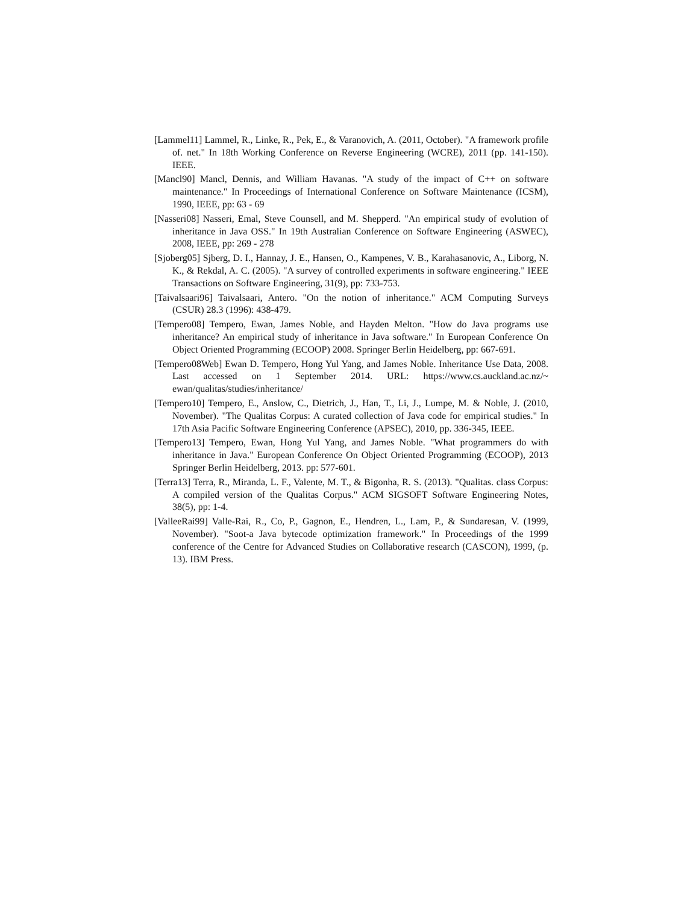[Lammel11] Lammel, R., Linke, R., Pek, E., & Varanovich, A. (2011, October). "A framework profile of. net." In 18th Working Conference on Reverse Engineering (WCRE), 2011 (pp. 141-150). IEEE.
[Mancl90] Mancl, Dennis, and William Havanas. "A study of the impact of C++ on software maintenance." In Proceedings of International Conference on Software Maintenance (ICSM), 1990, IEEE, pp: 63 - 69
[Nasseri08] Nasseri, Emal, Steve Counsell, and M. Shepperd. "An empirical study of evolution of inheritance in Java OSS." In 19th Australian Conference on Software Engineering (ASWEC), 2008, IEEE, pp: 269 - 278
[Sjoberg05] Sjberg, D. I., Hannay, J. E., Hansen, O., Kampenes, V. B., Karahasanovic, A., Liborg, N. K., & Rekdal, A. C. (2005). "A survey of controlled experiments in software engineering." IEEE Transactions on Software Engineering, 31(9), pp: 733-753.
[Taivalsaari96] Taivalsaari, Antero. "On the notion of inheritance." ACM Computing Surveys (CSUR) 28.3 (1996): 438-479.
[Tempero08] Tempero, Ewan, James Noble, and Hayden Melton. "How do Java programs use inheritance? An empirical study of inheritance in Java software." In European Conference On Object Oriented Programming (ECOOP) 2008. Springer Berlin Heidelberg, pp: 667-691.
[Tempero08Web] Ewan D. Tempero, Hong Yul Yang, and James Noble. Inheritance Use Data, 2008. Last accessed on 1 September 2014. URL: https://www.cs.auckland.ac.nz/~ ewan/qualitas/studies/inheritance/
[Tempero10] Tempero, E., Anslow, C., Dietrich, J., Han, T., Li, J., Lumpe, M. & Noble, J. (2010, November). "The Qualitas Corpus: A curated collection of Java code for empirical studies." In 17th Asia Pacific Software Engineering Conference (APSEC), 2010, pp. 336-345, IEEE.
[Tempero13] Tempero, Ewan, Hong Yul Yang, and James Noble. "What programmers do with inheritance in Java." European Conference On Object Oriented Programming (ECOOP), 2013 Springer Berlin Heidelberg, 2013. pp: 577-601.
[Terra13] Terra, R., Miranda, L. F., Valente, M. T., & Bigonha, R. S. (2013). "Qualitas. class Corpus: A compiled version of the Qualitas Corpus." ACM SIGSOFT Software Engineering Notes, 38(5), pp: 1-4.
[ValleeRai99] Valle-Rai, R., Co, P., Gagnon, E., Hendren, L., Lam, P., & Sundaresan, V. (1999, November). "Soot-a Java bytecode optimization framework." In Proceedings of the 1999 conference of the Centre for Advanced Studies on Collaborative research (CASCON), 1999, (p. 13). IBM Press.